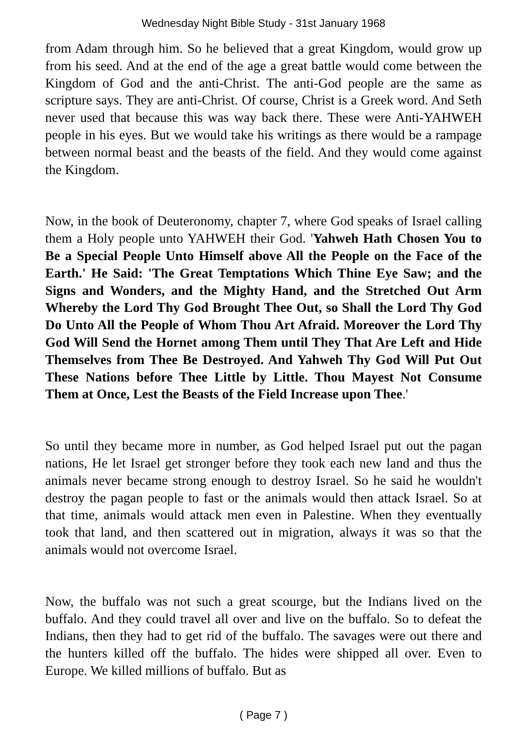Wednesday Night Bible Study - 31st January 1968
from Adam through him. So he believed that a great Kingdom, would grow up from his seed. And at the end of the age a great battle would come between the Kingdom of God and the anti-Christ. The anti-God people are the same as scripture says. They are anti-Christ. Of course, Christ is a Greek word. And Seth never used that because this was way back there. These were Anti-YAHWEH people in his eyes. But we would take his writings as there would be a rampage between normal beast and the beasts of the field. And they would come against the Kingdom.
Now, in the book of Deuteronomy, chapter 7, where God speaks of Israel calling them a Holy people unto YAHWEH their God. 'Yahweh Hath Chosen You to Be a Special People Unto Himself above All the People on the Face of the Earth.' He Said: 'The Great Temptations Which Thine Eye Saw; and the Signs and Wonders, and the Mighty Hand, and the Stretched Out Arm Whereby the Lord Thy God Brought Thee Out, so Shall the Lord Thy God Do Unto All the People of Whom Thou Art Afraid. Moreover the Lord Thy God Will Send the Hornet among Them until They That Are Left and Hide Themselves from Thee Be Destroyed. And Yahweh Thy God Will Put Out These Nations before Thee Little by Little. Thou Mayest Not Consume Them at Once, Lest the Beasts of the Field Increase upon Thee.'
So until they became more in number, as God helped Israel put out the pagan nations, He let Israel get stronger before they took each new land and thus the animals never became strong enough to destroy Israel. So he said he wouldn't destroy the pagan people to fast or the animals would then attack Israel. So at that time, animals would attack men even in Palestine. When they eventually took that land, and then scattered out in migration, always it was so that the animals would not overcome Israel.
Now, the buffalo was not such a great scourge, but the Indians lived on the buffalo. And they could travel all over and live on the buffalo. So to defeat the Indians, then they had to get rid of the buffalo. The savages were out there and the hunters killed off the buffalo. The hides were shipped all over. Even to Europe. We killed millions of buffalo. But as
( Page 7 )